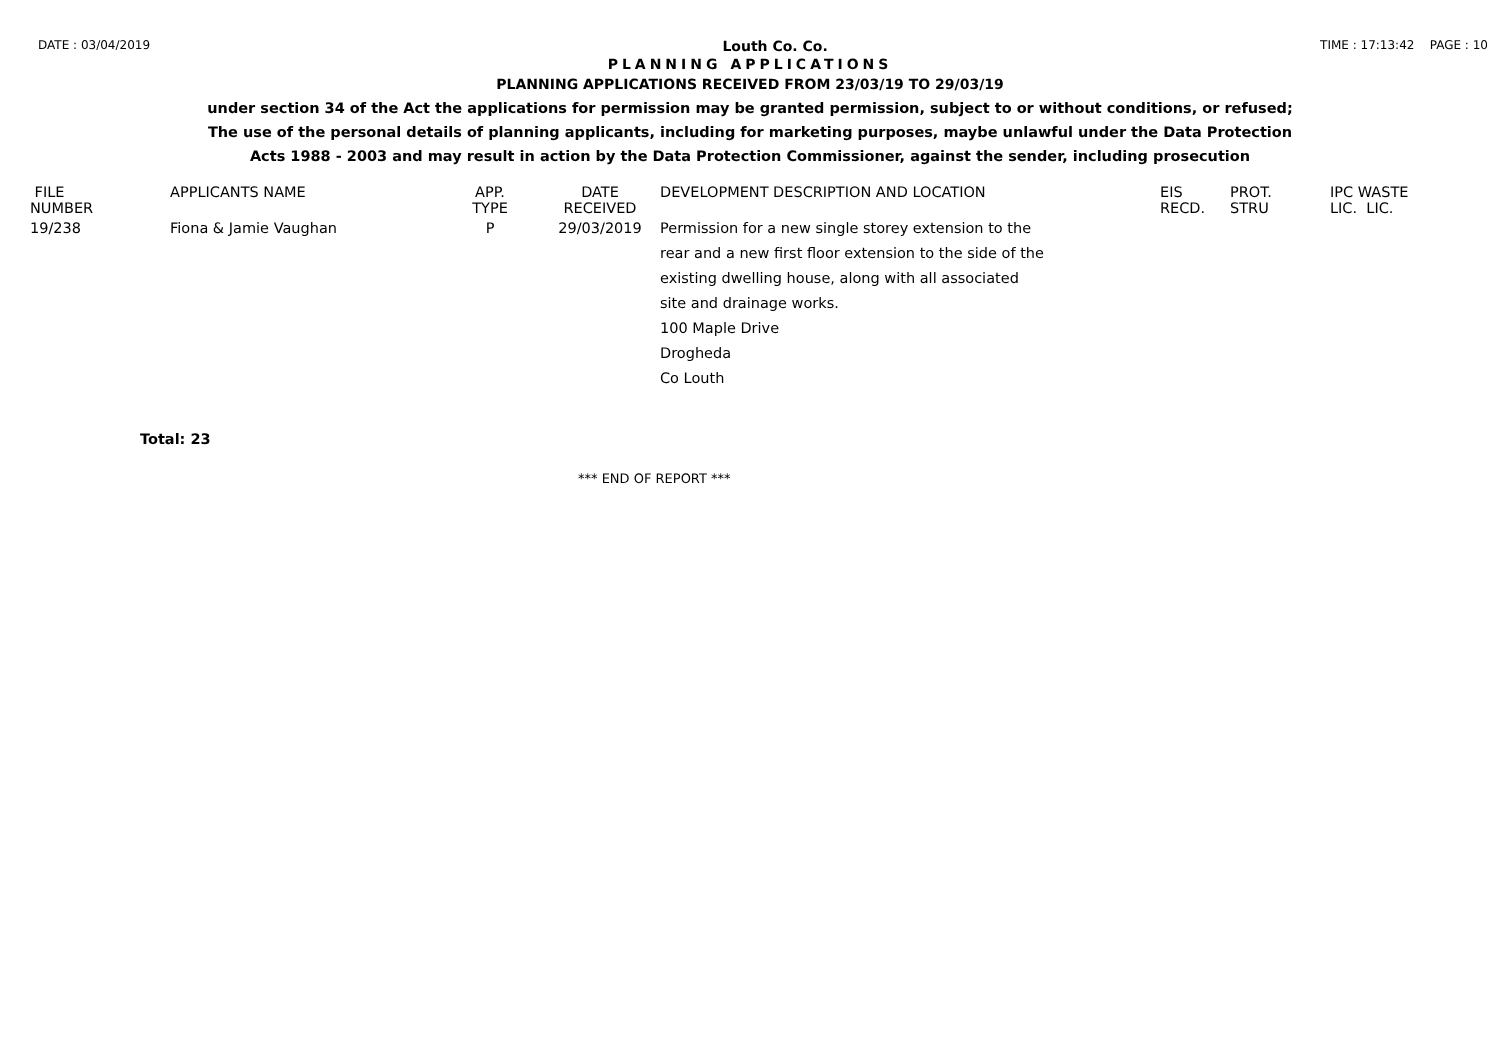DATE : 03/04/2019 Louth Co. Co. TIME : 17:13:42 PAGE : 10
PLANNING APPLICATIONS
PLANNING APPLICATIONS RECEIVED FROM 23/03/19 TO 29/03/19
under section 34 of the Act the applications for permission may be granted permission, subject to or without conditions, or refused;
The use of the personal details of planning applicants, including for marketing purposes, maybe unlawful under the Data Protection
Acts 1988 - 2003 and may result in action by the Data Protection Commissioner, against the sender, including prosecution
| FILE NUMBER | APPLICANTS NAME | APP. TYPE | DATE RECEIVED | DEVELOPMENT DESCRIPTION AND LOCATION | EIS RECD. | PROT. STRU | IPC WASTE LIC. LIC. |
| --- | --- | --- | --- | --- | --- | --- | --- |
| 19/238 | Fiona & Jamie Vaughan | P | 29/03/2019 | Permission for a new single storey extension to the rear and a new first floor extension to the side of the existing dwelling house, along with all associated site and drainage works. 100 Maple Drive Drogheda Co Louth | | | |
Total: 23
*** END OF REPORT ***